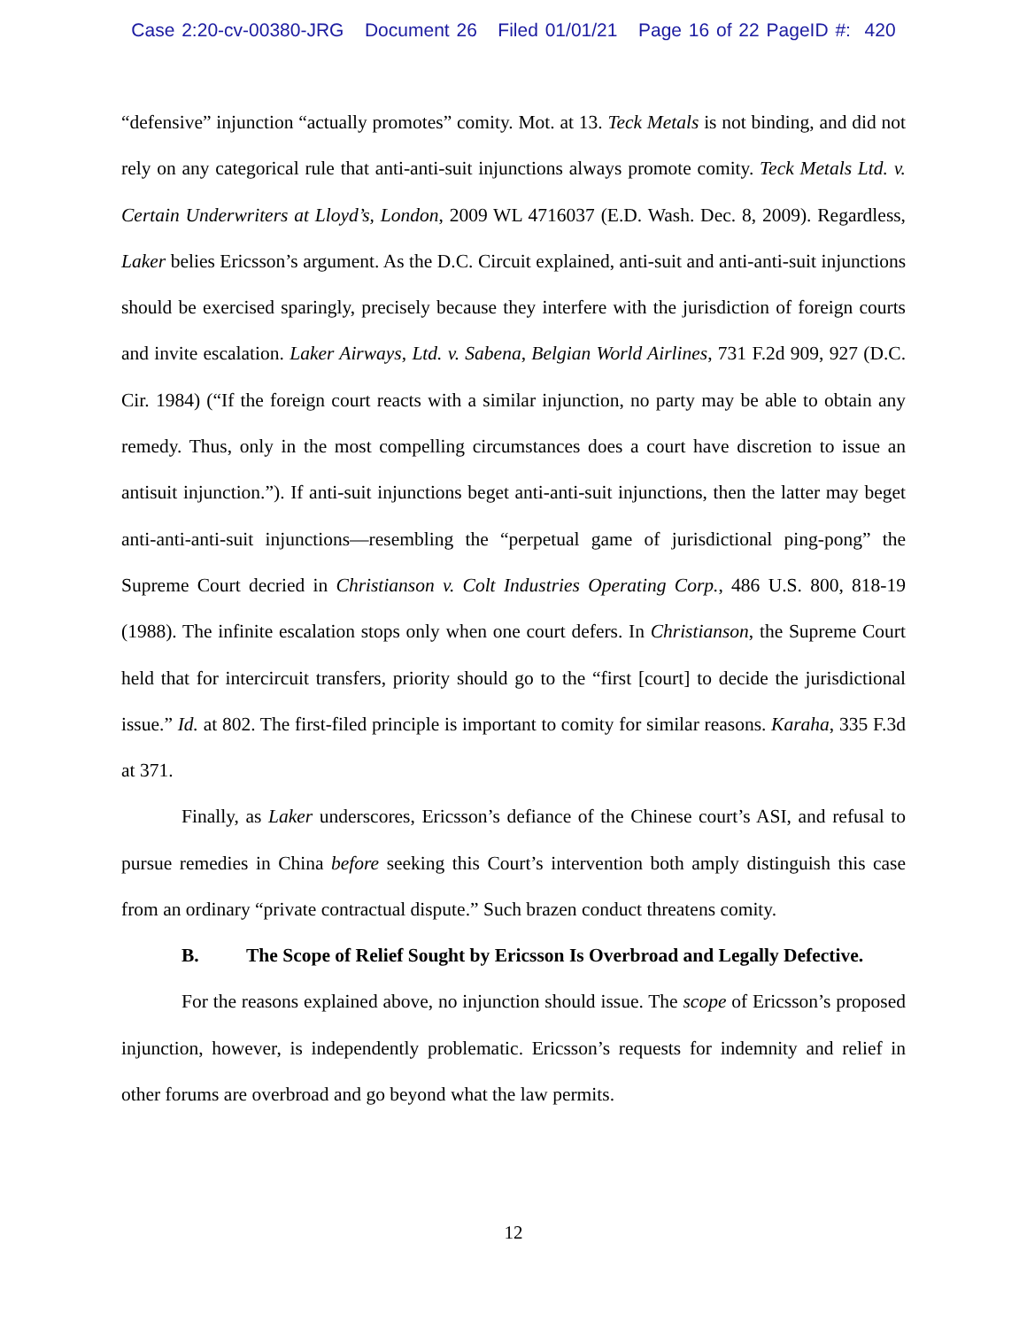Case 2:20-cv-00380-JRG Document 26 Filed 01/01/21 Page 16 of 22 PageID #: 420
“defensive” injunction “actually promotes” comity. Mot. at 13. Teck Metals is not binding, and did not rely on any categorical rule that anti-anti-suit injunctions always promote comity. Teck Metals Ltd. v. Certain Underwriters at Lloyd’s, London, 2009 WL 4716037 (E.D. Wash. Dec. 8, 2009). Regardless, Laker belies Ericsson’s argument. As the D.C. Circuit explained, anti-suit and anti-anti-suit injunctions should be exercised sparingly, precisely because they interfere with the jurisdiction of foreign courts and invite escalation. Laker Airways, Ltd. v. Sabena, Belgian World Airlines, 731 F.2d 909, 927 (D.C. Cir. 1984) (“If the foreign court reacts with a similar injunction, no party may be able to obtain any remedy. Thus, only in the most compelling circumstances does a court have discretion to issue an antisuit injunction.”). If anti-suit injunctions beget anti-anti-suit injunctions, then the latter may beget anti-anti-anti-suit injunctions—resembling the “perpetual game of jurisdictional ping-pong” the Supreme Court decried in Christianson v. Colt Industries Operating Corp., 486 U.S. 800, 818-19 (1988). The infinite escalation stops only when one court defers. In Christianson, the Supreme Court held that for intercircuit transfers, priority should go to the “first [court] to decide the jurisdictional issue.” Id. at 802. The first-filed principle is important to comity for similar reasons. Karaha, 335 F.3d at 371.
Finally, as Laker underscores, Ericsson’s defiance of the Chinese court’s ASI, and refusal to pursue remedies in China before seeking this Court’s intervention both amply distinguish this case from an ordinary “private contractual dispute.” Such brazen conduct threatens comity.
B. The Scope of Relief Sought by Ericsson Is Overbroad and Legally Defective.
For the reasons explained above, no injunction should issue. The scope of Ericsson’s proposed injunction, however, is independently problematic. Ericsson’s requests for indemnity and relief in other forums are overbroad and go beyond what the law permits.
12